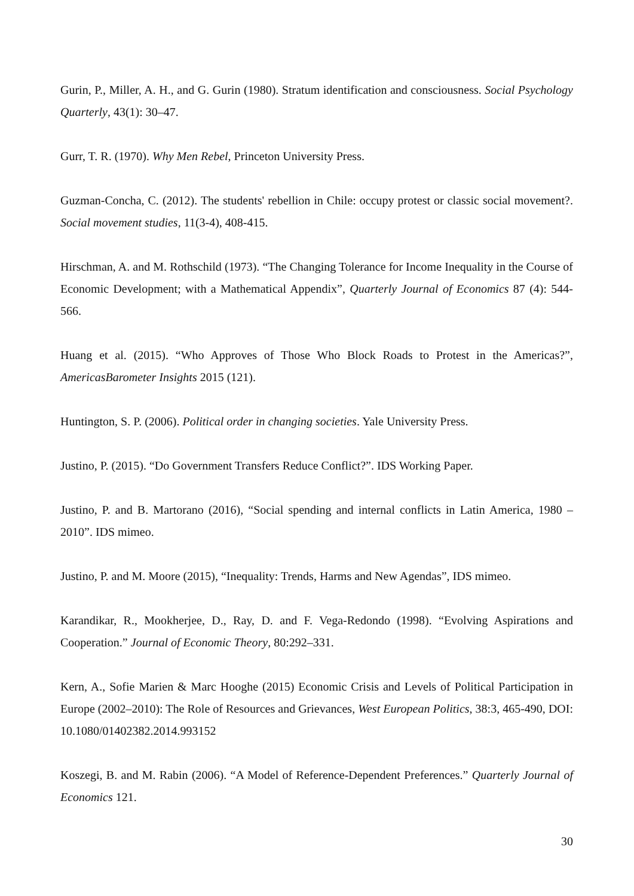Gurin, P., Miller, A. H., and G. Gurin (1980). Stratum identification and consciousness. Social Psychology Quarterly, 43(1): 30–47.
Gurr, T. R. (1970). Why Men Rebel, Princeton University Press.
Guzman-Concha, C. (2012). The students' rebellion in Chile: occupy protest or classic social movement?. Social movement studies, 11(3-4), 408-415.
Hirschman, A. and M. Rothschild (1973). “The Changing Tolerance for Income Inequality in the Course of Economic Development; with a Mathematical Appendix”, Quarterly Journal of Economics 87 (4): 544-566.
Huang et al. (2015). “Who Approves of Those Who Block Roads to Protest in the Americas?”, AmericasBarometer Insights 2015 (121).
Huntington, S. P. (2006). Political order in changing societies. Yale University Press.
Justino, P. (2015). “Do Government Transfers Reduce Conflict?”. IDS Working Paper.
Justino, P. and B. Martorano (2016), “Social spending and internal conflicts in Latin America, 1980 – 2010”. IDS mimeo.
Justino, P. and M. Moore (2015), “Inequality: Trends, Harms and New Agendas”, IDS mimeo.
Karandikar, R., Mookherjee, D., Ray, D. and F. Vega-Redondo (1998). “Evolving Aspirations and Cooperation.” Journal of Economic Theory, 80:292–331.
Kern, A., Sofie Marien & Marc Hooghe (2015) Economic Crisis and Levels of Political Participation in Europe (2002–2010): The Role of Resources and Grievances, West European Politics, 38:3, 465-490, DOI: 10.1080/01402382.2014.993152
Koszegi, B. and M. Rabin (2006). “A Model of Reference-Dependent Preferences.” Quarterly Journal of Economics 121.
30